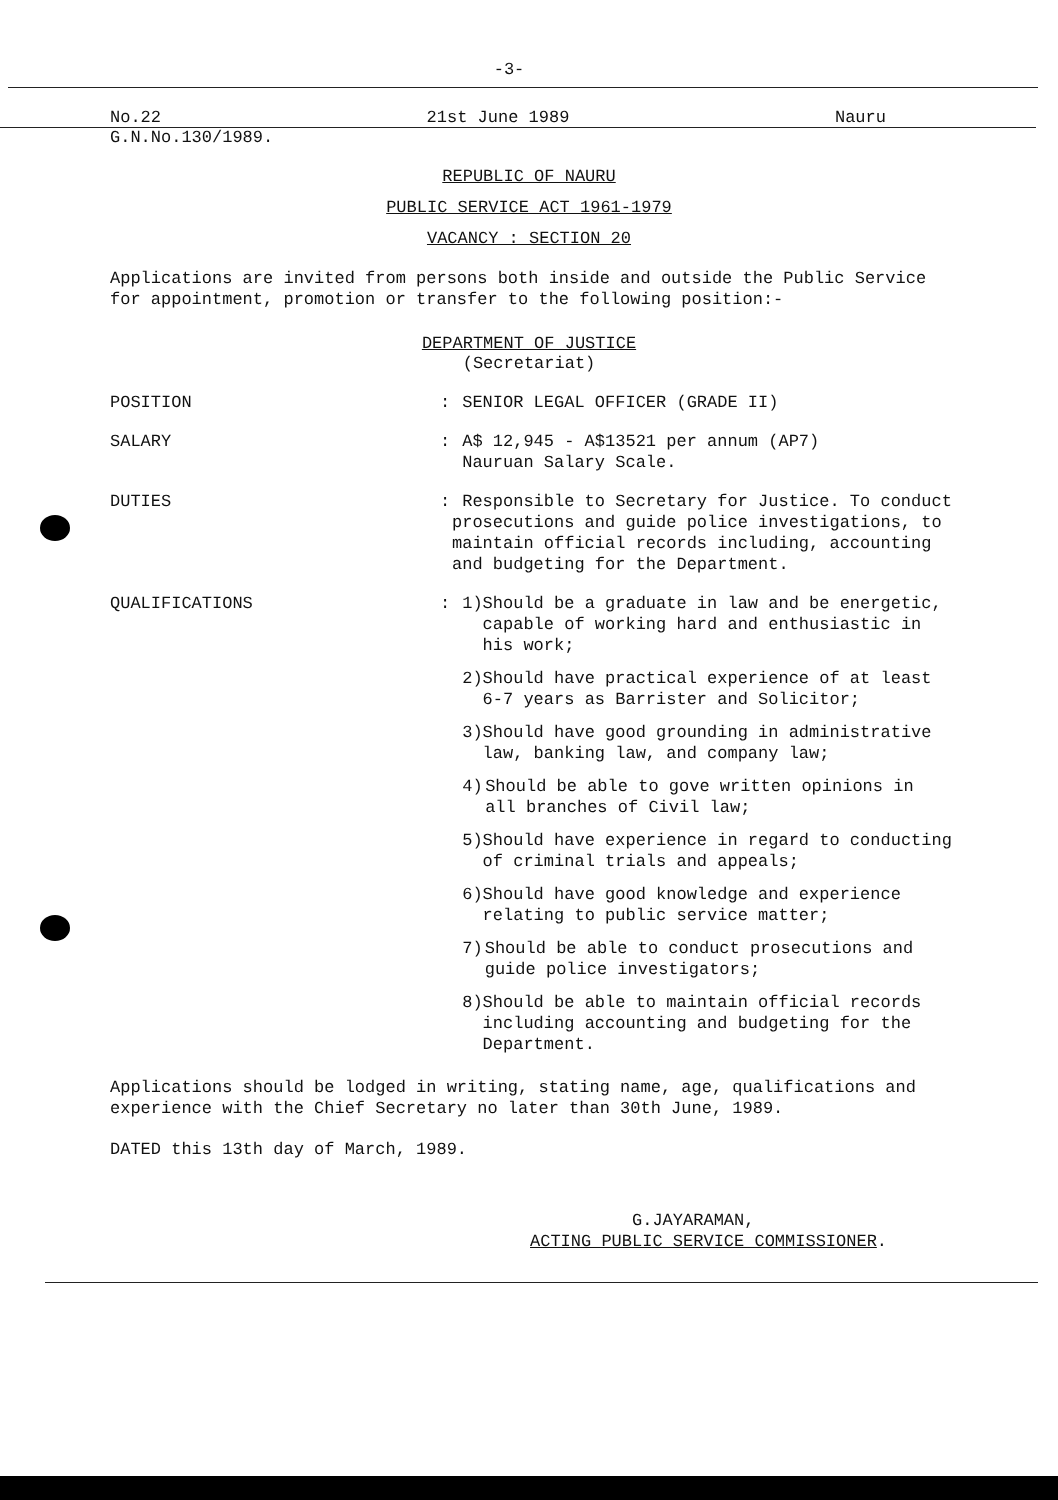-3-
No.22 21st June 1989 Nauru
G.N.No.130/1989.
REPUBLIC OF NAURU
PUBLIC SERVICE ACT 1961-1979
VACANCY : SECTION 20
Applications are invited from persons both inside and outside the Public Service for appointment, promotion or transfer to the following position:-
DEPARTMENT OF JUSTICE
(Secretariat)
POSITION : SENIOR LEGAL OFFICER (GRADE II)
SALARY : A$ 12,945 - A$13521 per annum (AP7)
Nauruan Salary Scale.
DUTIES : Responsible to Secretary for Justice. To conduct prosecutions and guide police investigations, to maintain official records including, accounting and budgeting for the Department.
QUALIFICATIONS : 1) Should be a graduate in law and be energetic, capable of working hard and enthusiastic in his work;
2) Should have practical experience of at least 6-7 years as Barrister and Solicitor;
3) Should have good grounding in administrative law, banking law, and company law;
4) Should be able to gove written opinions in all branches of Civil law;
5) Should have experience in regard to conducting of criminal trials and appeals;
6) Should have good knowledge and experience relating to public service matter;
7) Should be able to conduct prosecutions and guide police investigators;
8) Should be able to maintain official records including accounting and budgeting for the Department.
Applications should be lodged in writing, stating name, age, qualifications and experience with the Chief Secretary no later than 30th June, 1989.
DATED this 13th day of March, 1989.
G.JAYARAMAN,
ACTING PUBLIC SERVICE COMMISSIONER.